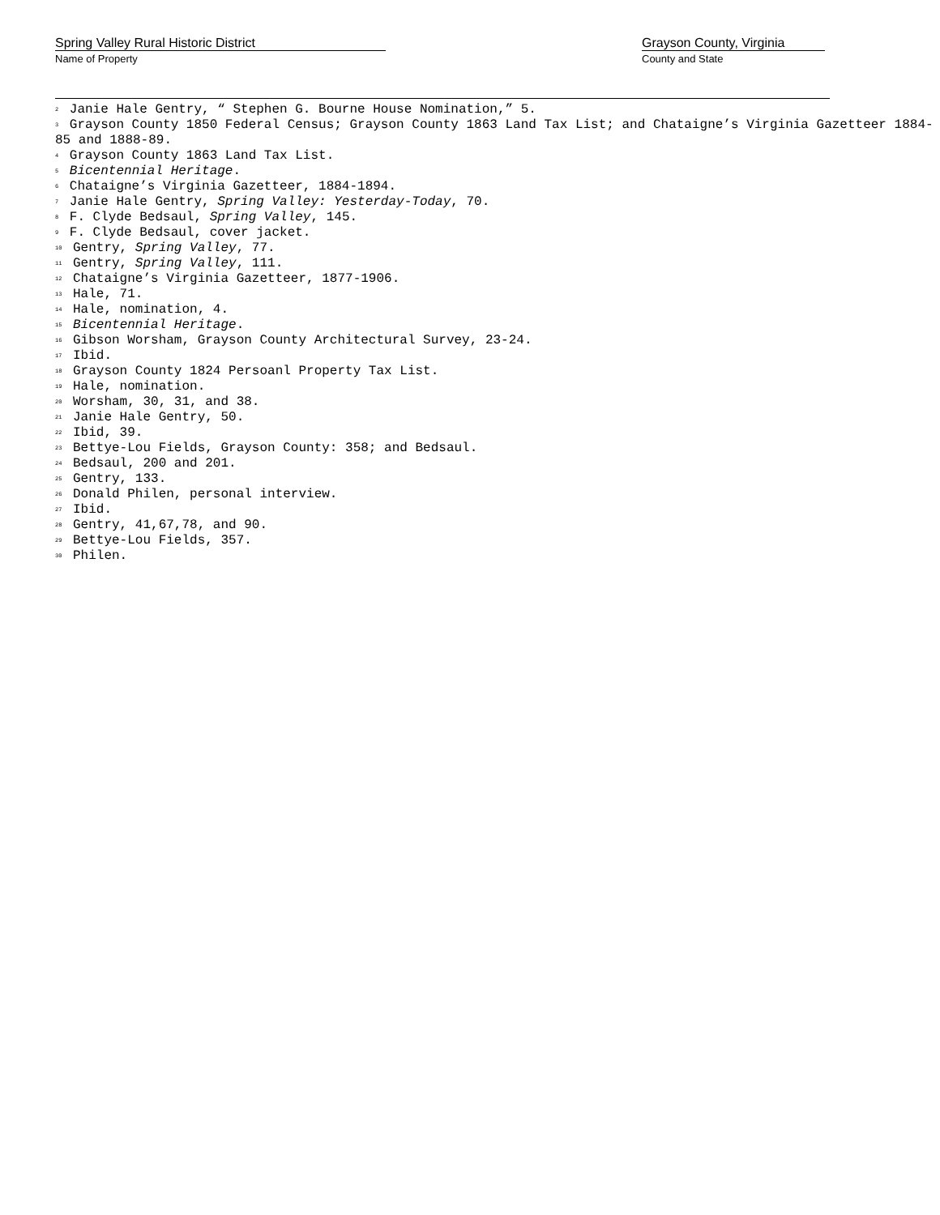Spring Valley Rural Historic District
Name of Property
Grayson County, Virginia
County and State
<sup>2</sup> Janie Hale Gentry, “ Stephen G. Bourne House Nomination,” 5.
<sup>3</sup> Grayson County 1850 Federal Census; Grayson County 1863 Land Tax List; and Chataigne’s Virginia Gazetteer 1884-85 and 1888-89.
<sup>4</sup> Grayson County 1863 Land Tax List.
<sup>5</sup> Bicentennial Heritage.
<sup>6</sup> Chataigne’s Virginia Gazetteer, 1884-1894.
<sup>7</sup> Janie Hale Gentry, Spring Valley: Yesterday-Today, 70.
<sup>8</sup> F. Clyde Bedsaul, Spring Valley, 145.
<sup>9</sup> F. Clyde Bedsaul, cover jacket.
<sup>10</sup> Gentry, Spring Valley, 77.
<sup>11</sup> Gentry, Spring Valley, 111.
<sup>12</sup> Chataigne’s Virginia Gazetteer, 1877-1906.
<sup>13</sup> Hale, 71.
<sup>14</sup> Hale, nomination, 4.
<sup>15</sup> Bicentennial Heritage.
<sup>16</sup> Gibson Worsham, Grayson County Architectural Survey, 23-24.
<sup>17</sup> Ibid.
<sup>18</sup> Grayson County 1824 Persoanl Property Tax List.
<sup>19</sup> Hale, nomination.
<sup>20</sup> Worsham, 30, 31, and 38.
<sup>21</sup> Janie Hale Gentry, 50.
<sup>22</sup> Ibid, 39.
<sup>23</sup> Bettye-Lou Fields, Grayson County: 358; and Bedsaul.
<sup>24</sup> Bedsaul, 200 and 201.
<sup>25</sup> Gentry, 133.
<sup>26</sup> Donald Philen, personal interview.
<sup>27</sup> Ibid.
<sup>28</sup> Gentry, 41,67,78, and 90.
<sup>29</sup> Bettye-Lou Fields, 357.
<sup>30</sup> Philen.